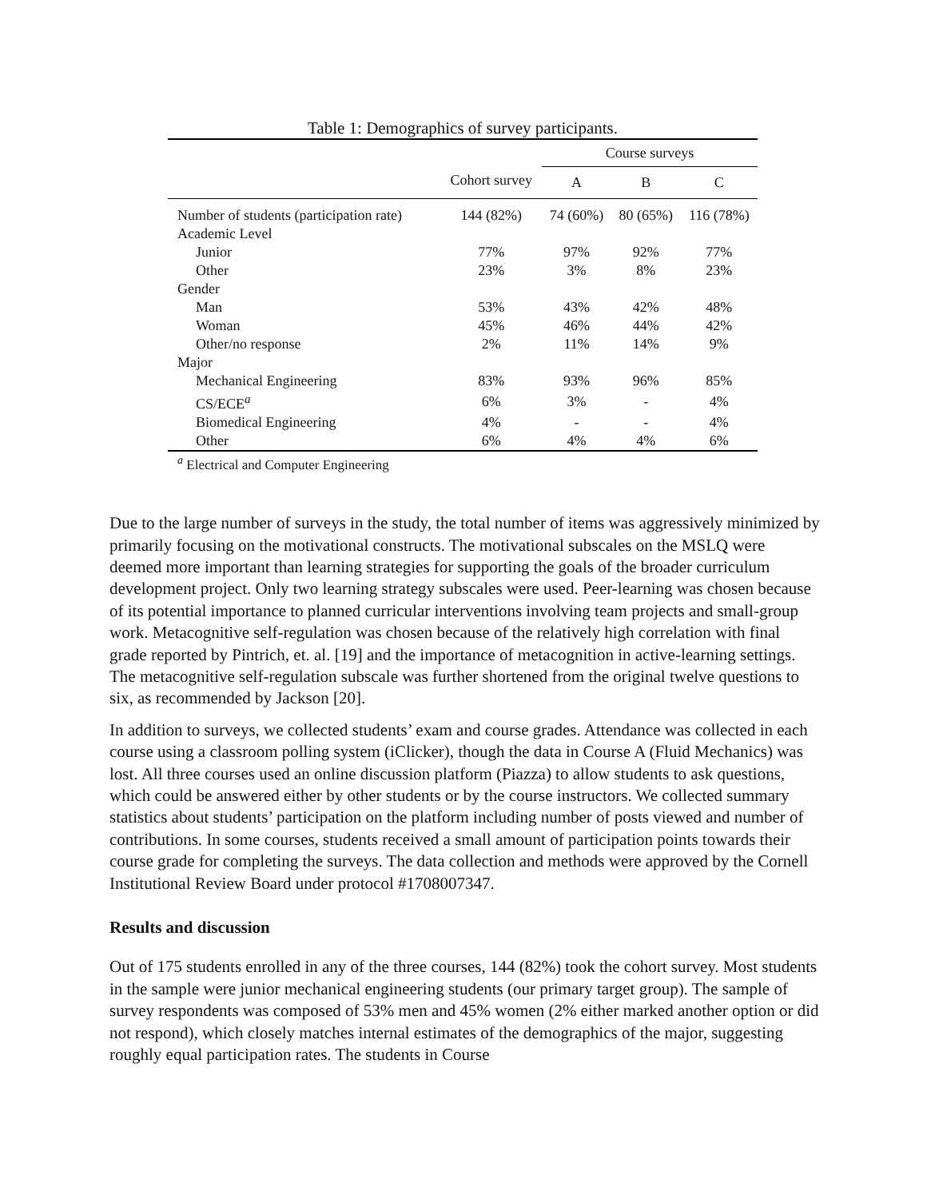Table 1: Demographics of survey participants.
| | | Course surveys | | |
| --- | --- | --- | --- | --- |
| | Cohort survey | A | B | C |
| Number of students (participation rate) | 144 (82%) | 74 (60%) | 80 (65%) | 116 (78%) |
| Academic Level | | | | |
| Junior | 77% | 97% | 92% | 77% |
| Other | 23% | 3% | 8% | 23% |
| Gender | | | | |
| Man | 53% | 43% | 42% | 48% |
| Woman | 45% | 46% | 44% | 42% |
| Other/no response | 2% | 11% | 14% | 9% |
| Major | | | | |
| Mechanical Engineering | 83% | 93% | 96% | 85% |
| CS/ECE<sup>a</sup> | 6% | 3% | - | 4% |
| Biomedical Engineering | 4% | - | - | 4% |
| Other | 6% | 4% | 4% | 6% |
<sup>a</sup> Electrical and Computer Engineering
Due to the large number of surveys in the study, the total number of items was aggressively minimized by primarily focusing on the motivational constructs. The motivational subscales on the MSLQ were deemed more important than learning strategies for supporting the goals of the broader curriculum development project. Only two learning strategy subscales were used. Peer-learning was chosen because of its potential importance to planned curricular interventions involving team projects and small-group work. Metacognitive self-regulation was chosen because of the relatively high correlation with final grade reported by Pintrich, et. al. [19] and the importance of metacognition in active-learning settings. The metacognitive self-regulation subscale was further shortened from the original twelve questions to six, as recommended by Jackson [20].
In addition to surveys, we collected students’ exam and course grades. Attendance was collected in each course using a classroom polling system (iClicker), though the data in Course A (Fluid Mechanics) was lost. All three courses used an online discussion platform (Piazza) to allow students to ask questions, which could be answered either by other students or by the course instructors. We collected summary statistics about students’ participation on the platform including number of posts viewed and number of contributions. In some courses, students received a small amount of participation points towards their course grade for completing the surveys. The data collection and methods were approved by the Cornell Institutional Review Board under protocol #1708007347.
Results and discussion
Out of 175 students enrolled in any of the three courses, 144 (82%) took the cohort survey. Most students in the sample were junior mechanical engineering students (our primary target group). The sample of survey respondents was composed of 53% men and 45% women (2% either marked another option or did not respond), which closely matches internal estimates of the demographics of the major, suggesting roughly equal participation rates. The students in Course